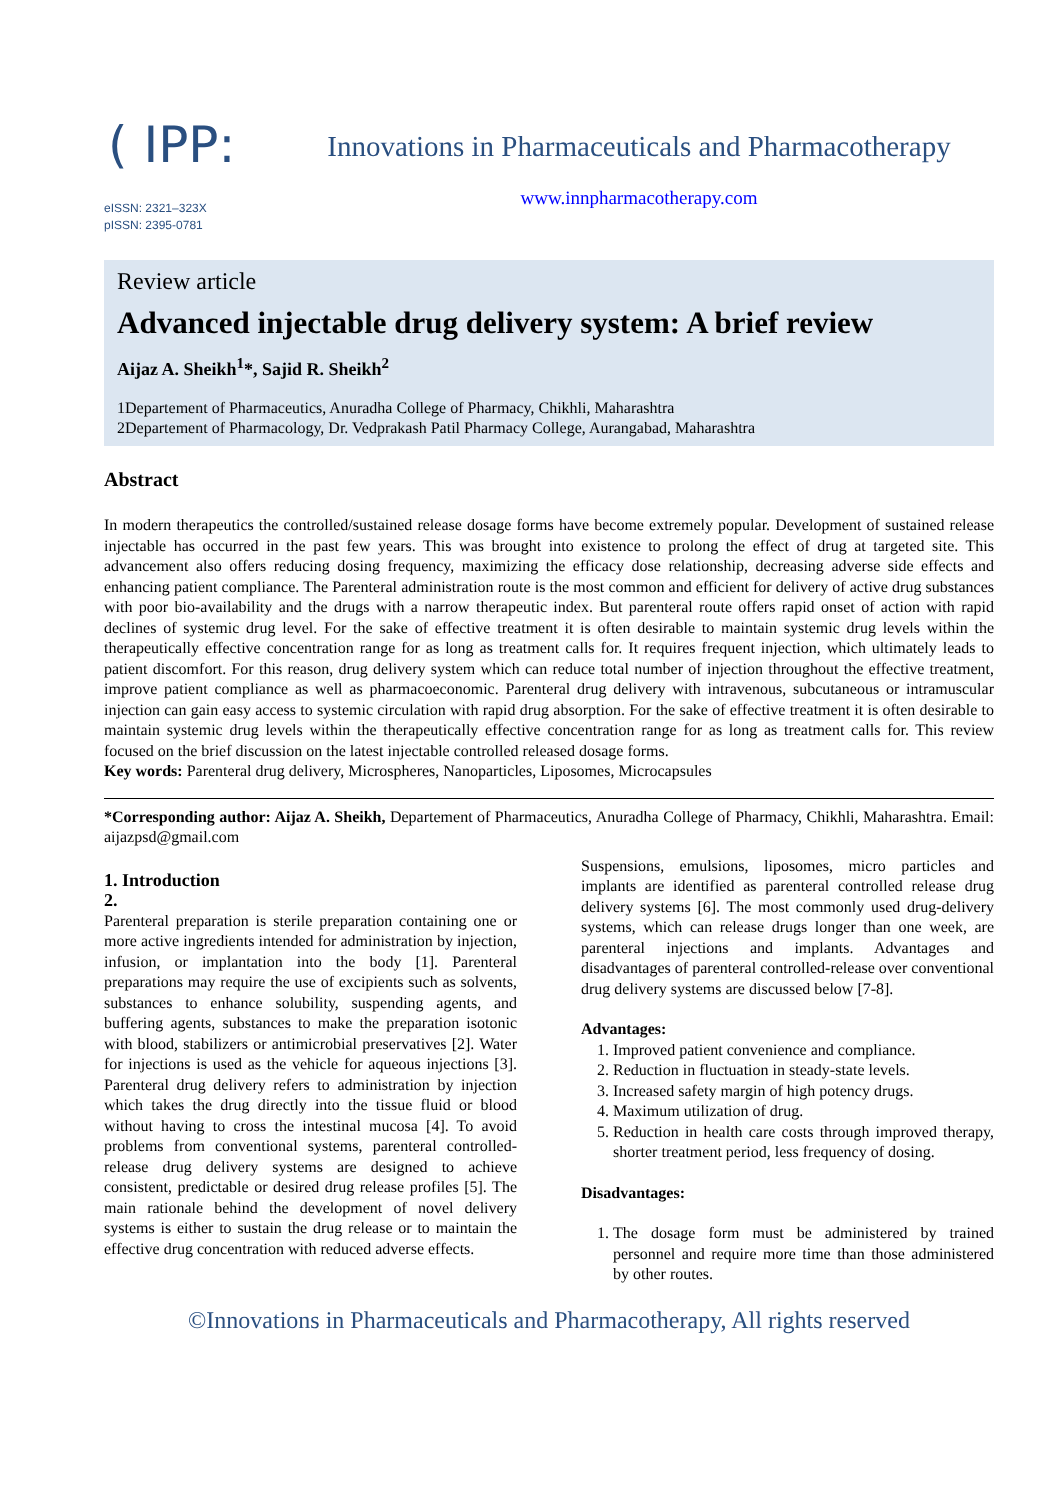( IPP:
eISSN: 2321–323X
pISSN: 2395-0781
Innovations in Pharmaceuticals and Pharmacotherapy
www.innpharmacotherapy.com
Review article
Advanced injectable drug delivery system: A brief review
Aijaz A. Sheikh<sup>1</sup>*, Sajid R. Sheikh<sup>2</sup>
1Departement of Pharmaceutics, Anuradha College of Pharmacy, Chikhli, Maharashtra
2Departement of Pharmacology, Dr. Vedprakash Patil Pharmacy College, Aurangabad, Maharashtra
Abstract
In modern therapeutics the controlled/sustained release dosage forms have become extremely popular. Development of sustained release injectable has occurred in the past few years. This was brought into existence to prolong the effect of drug at targeted site. This advancement also offers reducing dosing frequency, maximizing the efficacy dose relationship, decreasing adverse side effects and enhancing patient compliance. The Parenteral administration route is the most common and efficient for delivery of active drug substances with poor bio-availability and the drugs with a narrow therapeutic index. But parenteral route offers rapid onset of action with rapid declines of systemic drug level. For the sake of effective treatment it is often desirable to maintain systemic drug levels within the therapeutically effective concentration range for as long as treatment calls for. It requires frequent injection, which ultimately leads to patient discomfort. For this reason, drug delivery system which can reduce total number of injection throughout the effective treatment, improve patient compliance as well as pharmacoeconomic. Parenteral drug delivery with intravenous, subcutaneous or intramuscular injection can gain easy access to systemic circulation with rapid drug absorption. For the sake of effective treatment it is often desirable to maintain systemic drug levels within the therapeutically effective concentration range for as long as treatment calls for. This review focused on the brief discussion on the latest injectable controlled released dosage forms.
Key words: Parenteral drug delivery, Microspheres, Nanoparticles, Liposomes, Microcapsules
*Corresponding author: Aijaz A. Sheikh, Departement of Pharmaceutics, Anuradha College of Pharmacy, Chikhli, Maharashtra. Email: aijazpsd@gmail.com
1. Introduction
2.
Parenteral preparation is sterile preparation containing one or more active ingredients intended for administration by injection, infusion, or implantation into the body [1]. Parenteral preparations may require the use of excipients such as solvents, substances to enhance solubility, suspending agents, and buffering agents, substances to make the preparation isotonic with blood, stabilizers or antimicrobial preservatives [2]. Water for injections is used as the vehicle for aqueous injections [3]. Parenteral drug delivery refers to administration by injection which takes the drug directly into the tissue fluid or blood without having to cross the intestinal mucosa [4]. To avoid problems from conventional systems, parenteral controlled-release drug delivery systems are designed to achieve consistent, predictable or desired drug release profiles [5]. The main rationale behind the development of novel delivery systems is either to sustain the drug release or to maintain the effective drug concentration with reduced adverse effects.
Suspensions, emulsions, liposomes, micro particles and implants are identified as parenteral controlled release drug delivery systems [6]. The most commonly used drug-delivery systems, which can release drugs longer than one week, are parenteral injections and implants. Advantages and disadvantages of parenteral controlled-release over conventional drug delivery systems are discussed below [7-8].
Advantages:
1. Improved patient convenience and compliance.
2. Reduction in fluctuation in steady-state levels.
3. Increased safety margin of high potency drugs.
4. Maximum utilization of drug.
5. Reduction in health care costs through improved therapy, shorter treatment period, less frequency of dosing.
Disadvantages:
1. The dosage form must be administered by trained personnel and require more time than those administered by other routes.
©Innovations in Pharmaceuticals and Pharmacotherapy, All rights reserved